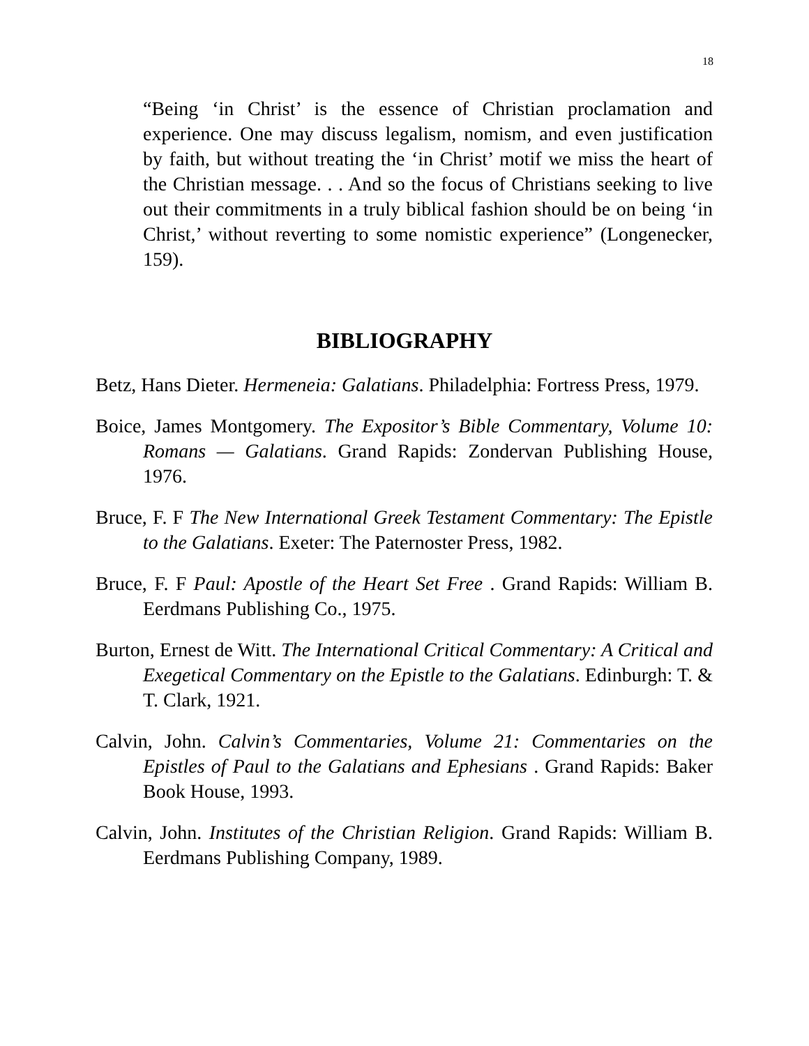18
“Being ‘in Christ’ is the essence of Christian proclamation and experience. One may discuss legalism, nomism, and even justification by faith, but without treating the ‘in Christ’ motif we miss the heart of the Christian message. . . And so the focus of Christians seeking to live out their commitments in a truly biblical fashion should be on being ‘in Christ,’ without reverting to some nomistic experience” (Longenecker, 159).
BIBLIOGRAPHY
Betz, Hans Dieter. Hermeneia: Galatians. Philadelphia: Fortress Press, 1979.
Boice, James Montgomery. The Expositor’s Bible Commentary, Volume 10: Romans — Galatians. Grand Rapids: Zondervan Publishing House, 1976.
Bruce, F. F The New International Greek Testament Commentary: The Epistle to the Galatians. Exeter: The Paternoster Press, 1982.
Bruce, F. F Paul: Apostle of the Heart Set Free . Grand Rapids: William B. Eerdmans Publishing Co., 1975.
Burton, Ernest de Witt. The International Critical Commentary: A Critical and Exegetical Commentary on the Epistle to the Galatians. Edinburgh: T. & T. Clark, 1921.
Calvin, John. Calvin’s Commentaries, Volume 21: Commentaries on the Epistles of Paul to the Galatians and Ephesians . Grand Rapids: Baker Book House, 1993.
Calvin, John. Institutes of the Christian Religion. Grand Rapids: William B. Eerdmans Publishing Company, 1989.